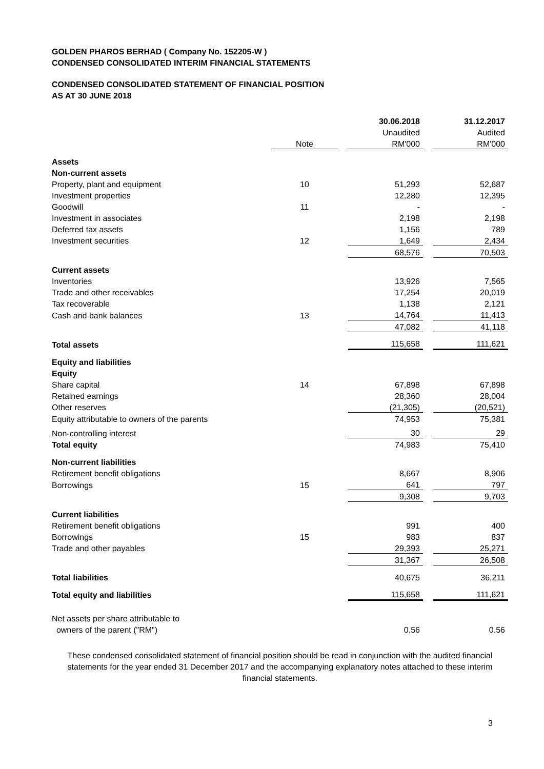GOLDEN PHAROS BERHAD ( Company No. 152205-W )
CONDENSED CONSOLIDATED INTERIM FINANCIAL STATEMENTS
CONDENSED CONSOLIDATED STATEMENT OF FINANCIAL POSITION
AS AT 30 JUNE 2018
| | | | 30.06.2018 | | 31.12.2017 |
| --- | --- | --- | --- | --- | --- |
| | | | Unaudited | | Audited |
| | Note | | RM'000 | | RM'000 |
| Assets | | | | | |
| Non-current assets | | | | | |
| Property, plant and equipment | 10 | | 51,293 | | 52,687 |
| Investment properties | | | 12,280 | | 12,395 |
| Goodwill | 11 | | - | | - |
| Investment in associates | | | 2,198 | | 2,198 |
| Deferred tax assets | | | 1,156 | | 789 |
| Investment securities | 12 | | 1,649 | | 2,434 |
| | | | 68,576 | | 70,503 |
| Current assets | | | | | |
| Inventories | | | 13,926 | | 7,565 |
| Trade and other receivables | | | 17,254 | | 20,019 |
| Tax recoverable | | | 1,138 | | 2,121 |
| Cash and bank balances | 13 | | 14,764 | | 11,413 |
| | | | 47,082 | | 41,118 |
| Total assets | | | 115,658 | | 111,621 |
| Equity and liabilities | | | | | |
| Equity | | | | | |
| Share capital | 14 | | 67,898 | | 67,898 |
| Retained earnings | | | 28,360 | | 28,004 |
| Other reserves | | | (21,305) | | (20,521) |
| Equity attributable to owners of the parents | | | 74,953 | | 75,381 |
| Non-controlling interest | | | 30 | | 29 |
| Total equity | | | 74,983 | | 75,410 |
| Non-current liabilities | | | | | |
| Retirement benefit obligations | | | 8,667 | | 8,906 |
| Borrowings | 15 | | 641 | | 797 |
| | | | 9,308 | | 9,703 |
| Current liabilities | | | | | |
| Retirement benefit obligations | | | 991 | | 400 |
| Borrowings | 15 | | 983 | | 837 |
| Trade and other payables | | | 29,393 | | 25,271 |
| | | | 31,367 | | 26,508 |
| Total liabilities | | | 40,675 | | 36,211 |
| Total equity and liabilities | | | 115,658 | | 111,621 |
| Net assets per share attributable to | | | | | |
| owners of the parent ("RM") | | | 0.56 | | 0.56 |
These condensed consolidated statement of financial position should be read in conjunction with the audited financial statements for the year ended 31 December 2017 and the accompanying explanatory notes attached to these interim financial statements.
3